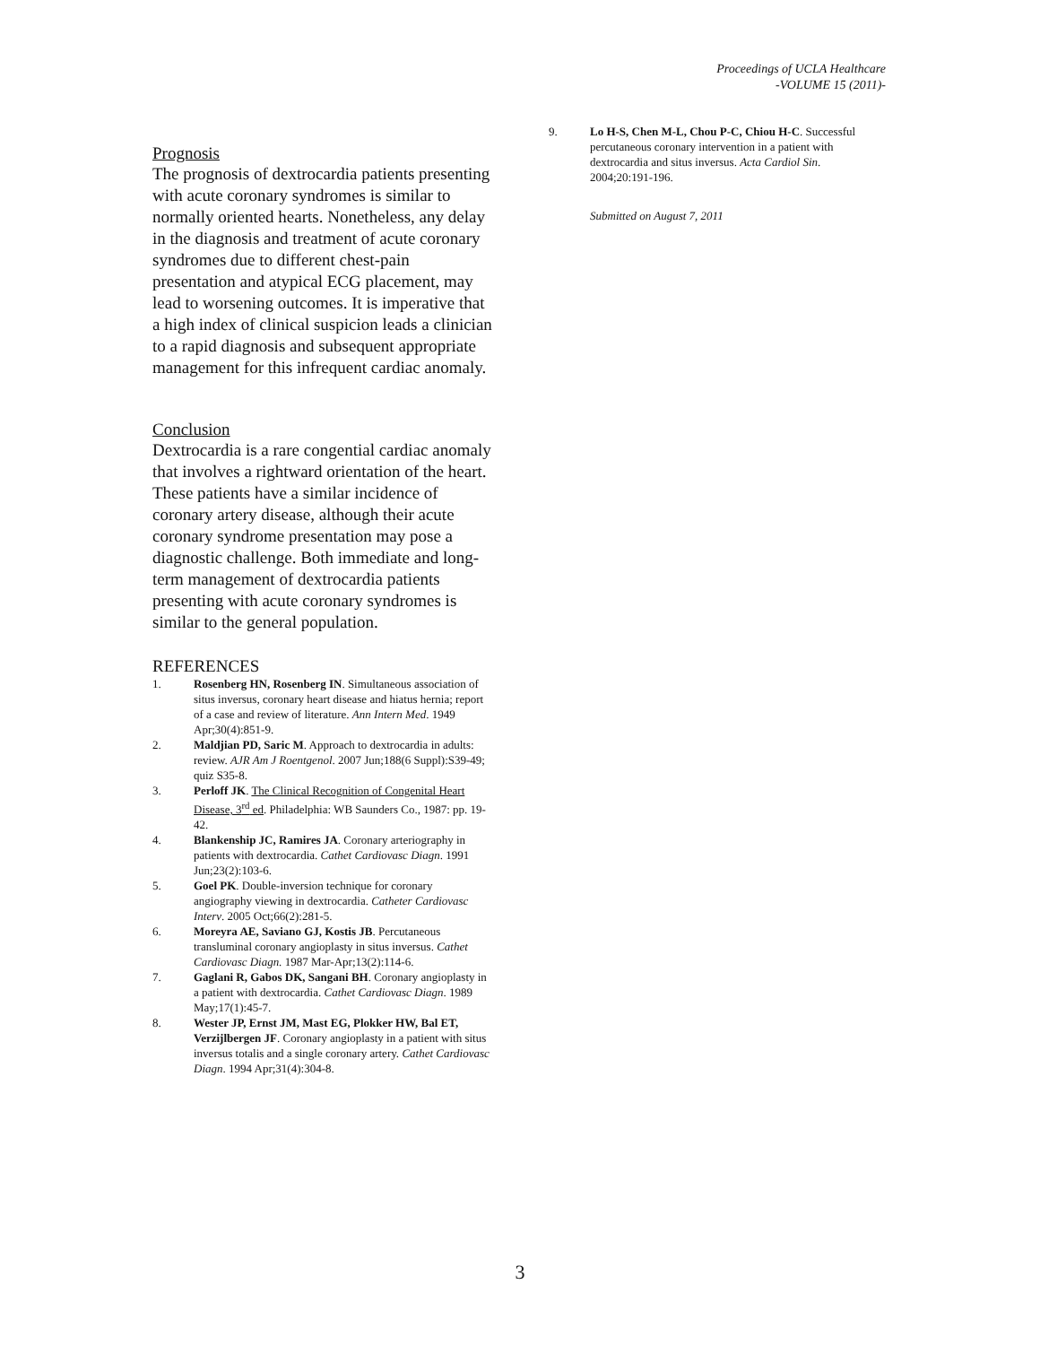Proceedings of UCLA Healthcare
-VOLUME 15 (2011)-
Prognosis
The prognosis of dextrocardia patients presenting with acute coronary syndromes is similar to normally oriented hearts. Nonetheless, any delay in the diagnosis and treatment of acute coronary syndromes due to different chest-pain presentation and atypical ECG placement, may lead to worsening outcomes. It is imperative that a high index of clinical suspicion leads a clinician to a rapid diagnosis and subsequent appropriate management for this infrequent cardiac anomaly.
Conclusion
Dextrocardia is a rare congential cardiac anomaly that involves a rightward orientation of the heart. These patients have a similar incidence of coronary artery disease, although their acute coronary syndrome presentation may pose a diagnostic challenge. Both immediate and long-term management of dextrocardia patients presenting with acute coronary syndromes is similar to the general population.
REFERENCES
1. Rosenberg HN, Rosenberg IN. Simultaneous association of situs inversus, coronary heart disease and hiatus hernia; report of a case and review of literature. Ann Intern Med. 1949 Apr;30(4):851-9.
2. Maldjian PD, Saric M. Approach to dextrocardia in adults: review. AJR Am J Roentgenol. 2007 Jun;188(6 Suppl):S39-49; quiz S35-8.
3. Perloff JK. The Clinical Recognition of Congenital Heart Disease, 3<sup>rd</sup> ed. Philadelphia: WB Saunders Co., 1987: pp. 19-42.
4. Blankenship JC, Ramires JA. Coronary arteriography in patients with dextrocardia. Cathet Cardiovasc Diagn. 1991 Jun;23(2):103-6.
5. Goel PK. Double-inversion technique for coronary angiography viewing in dextrocardia. Catheter Cardiovasc Interv. 2005 Oct;66(2):281-5.
6. Moreyra AE, Saviano GJ, Kostis JB. Percutaneous transluminal coronary angioplasty in situs inversus. Cathet Cardiovasc Diagn. 1987 Mar-Apr;13(2):114-6.
7. Gaglani R, Gabos DK, Sangani BH. Coronary angioplasty in a patient with dextrocardia. Cathet Cardiovasc Diagn. 1989 May;17(1):45-7.
8. Wester JP, Ernst JM, Mast EG, Plokker HW, Bal ET, Verzijlbergen JF. Coronary angioplasty in a patient with situs inversus totalis and a single coronary artery. Cathet Cardiovasc Diagn. 1994 Apr;31(4):304-8.
9. Lo H-S, Chen M-L, Chou P-C, Chiou H-C. Successful percutaneous coronary intervention in a patient with dextrocardia and situs inversus. Acta Cardiol Sin. 2004;20:191-196.
Submitted on August 7, 2011
3